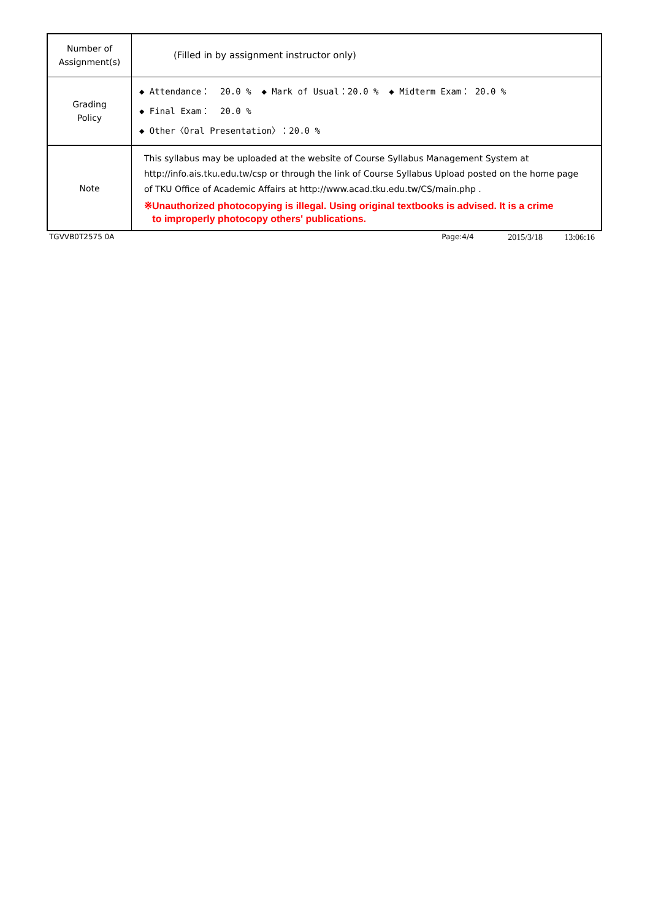| Number of Assignment(s) | (Filled in by assignment instructor only) |
| Grading Policy | ◆ Attendance： 20.0 % ◆ Mark of Usual：20.0 % ◆ Midterm Exam： 20.0 % ◆ Final Exam： 20.0 % ◆ Other〈Oral Presentation〉：20.0 % |
| Note | This syllabus may be uploaded at the website of Course Syllabus Management System at http://info.ais.tku.edu.tw/csp or through the link of Course Syllabus Upload posted on the home page of TKU Office of Academic Affairs at http://www.acad.tku.edu.tw/CS/main.php . ※Unauthorized photocopying is illegal. Using original textbooks is advised. It is a crime to improperly photocopy others' publications. |
TGVVB0T2575 0A Page:4/4 2015/3/18 13:06:16